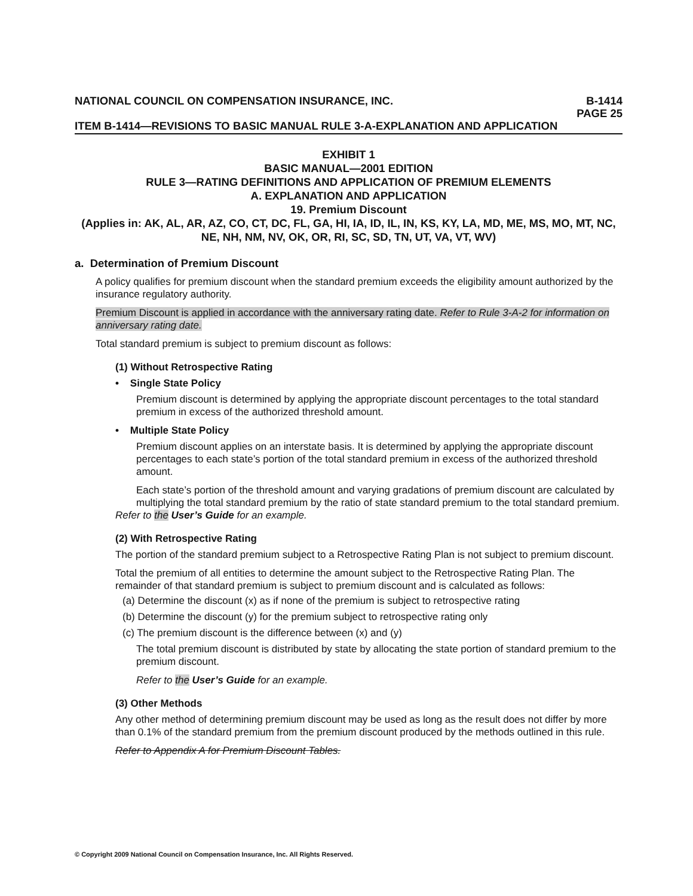NATIONAL COUNCIL ON COMPENSATION INSURANCE, INC. B-1414
PAGE 25
ITEM B-1414—REVISIONS TO BASIC MANUAL RULE 3-A-EXPLANATION AND APPLICATION
EXHIBIT 1
BASIC MANUAL—2001 EDITION
RULE 3—RATING DEFINITIONS AND APPLICATION OF PREMIUM ELEMENTS
A. EXPLANATION AND APPLICATION
19. Premium Discount
(Applies in: AK, AL, AR, AZ, CO, CT, DC, FL, GA, HI, IA, ID, IL, IN, KS, KY, LA, MD, ME, MS, MO, MT, NC, NE, NH, NM, NV, OK, OR, RI, SC, SD, TN, UT, VA, VT, WV)
a. Determination of Premium Discount
A policy qualifies for premium discount when the standard premium exceeds the eligibility amount authorized by the insurance regulatory authority.
Premium Discount is applied in accordance with the anniversary rating date. Refer to Rule 3-A-2 for information on anniversary rating date.
Total standard premium is subject to premium discount as follows:
(1) Without Retrospective Rating
• Single State Policy
Premium discount is determined by applying the appropriate discount percentages to the total standard premium in excess of the authorized threshold amount.
• Multiple State Policy
Premium discount applies on an interstate basis. It is determined by applying the appropriate discount percentages to each state’s portion of the total standard premium in excess of the authorized threshold amount.
Each state’s portion of the threshold amount and varying gradations of premium discount are calculated by multiplying the total standard premium by the ratio of state standard premium to the total standard premium.
Refer to the User’s Guide for an example.
(2) With Retrospective Rating
The portion of the standard premium subject to a Retrospective Rating Plan is not subject to premium discount.
Total the premium of all entities to determine the amount subject to the Retrospective Rating Plan. The remainder of that standard premium is subject to premium discount and is calculated as follows:
(a) Determine the discount (x) as if none of the premium is subject to retrospective rating
(b) Determine the discount (y) for the premium subject to retrospective rating only
(c) The premium discount is the difference between (x) and (y)
The total premium discount is distributed by state by allocating the state portion of standard premium to the premium discount.
Refer to the User’s Guide for an example.
(3) Other Methods
Any other method of determining premium discount may be used as long as the result does not differ by more than 0.1% of the standard premium from the premium discount produced by the methods outlined in this rule.
Refer to Appendix A for Premium Discount Tables.
© Copyright 2009 National Council on Compensation Insurance, Inc. All Rights Reserved.